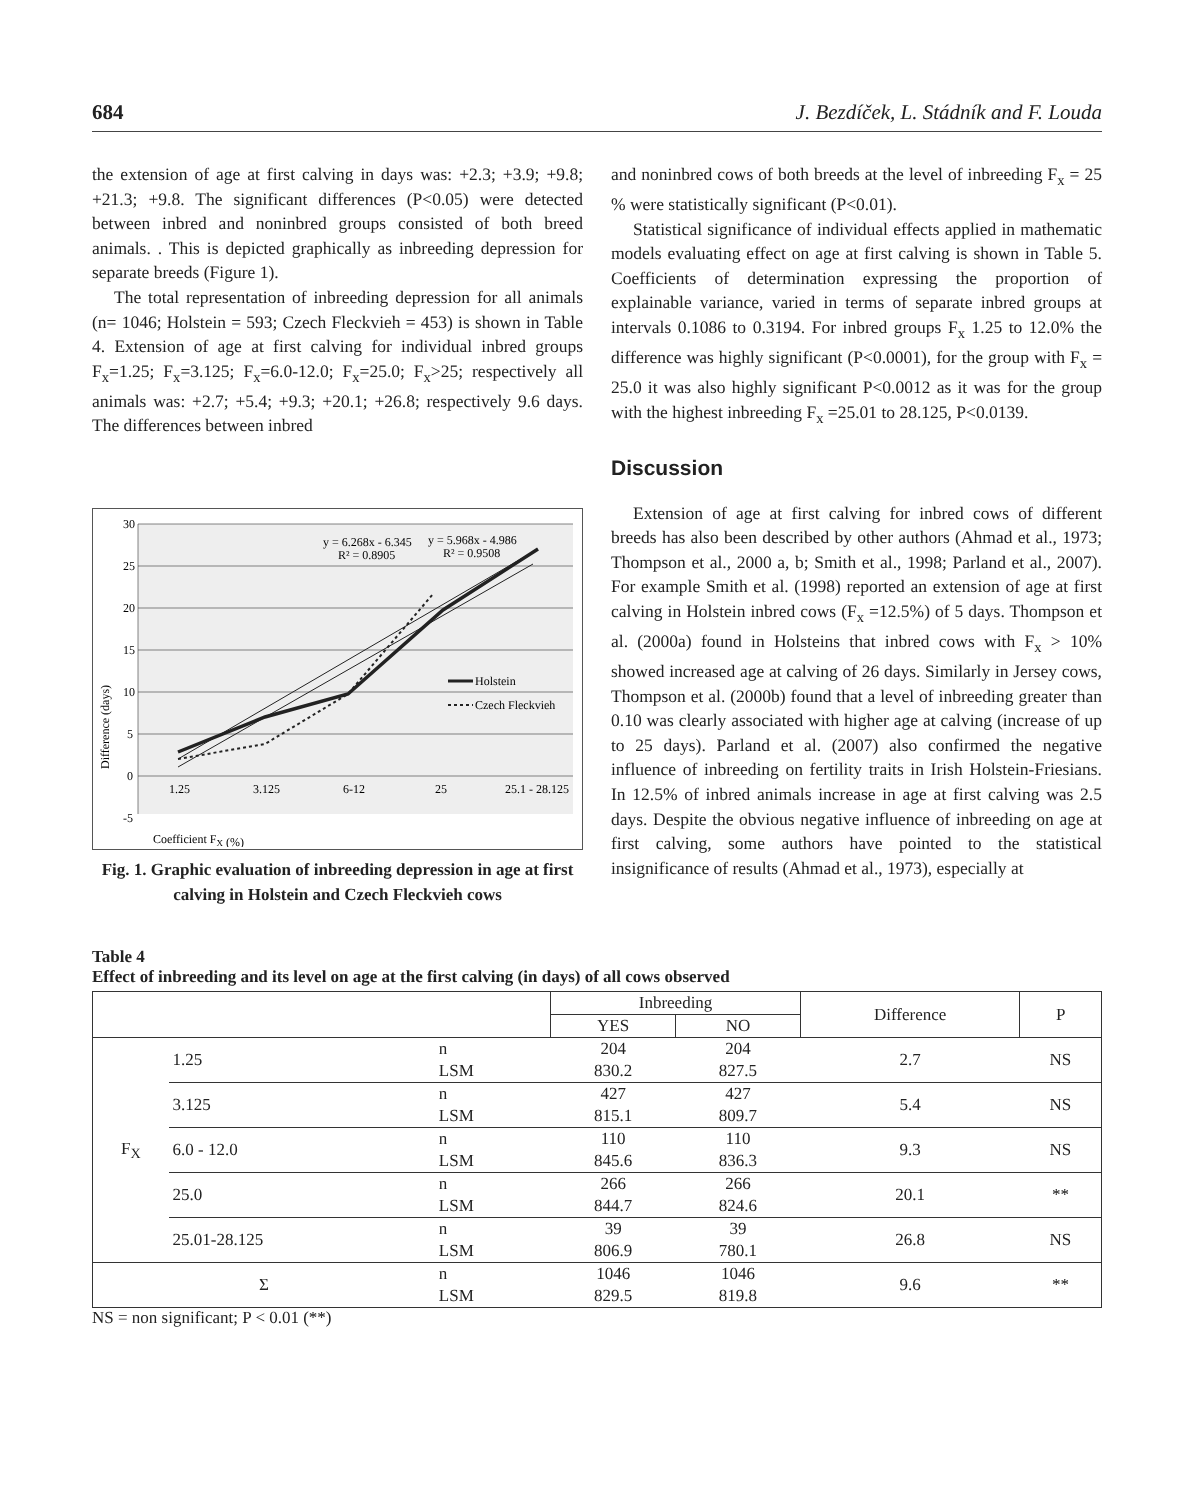684 J. Bezdíček, L. Stádník and F. Louda
the extension of age at first calving in days was: +2.3; +3.9; +9.8; +21.3; +9.8. The significant differences (P<0.05) were detected between inbred and noninbred groups consisted of both breed animals. . This is depicted graphically as inbreeding depression for separate breeds (Figure 1).
The total representation of inbreeding depression for all animals (n= 1046; Holstein = 593; Czech Fleckvieh = 453) is shown in Table 4. Extension of age at first calving for individual inbred groups F<sub>x</sub>=1.25; F<sub>x</sub>=3.125; F<sub>x</sub>=6.0-12.0; F<sub>x</sub>=25.0; F<sub>x</sub>>25; respectively all animals was: +2.7; +5.4; +9.3; +20.1; +26.8; respectively 9.6 days. The differences between inbred
30
25
20
15
10
5
0
-5
1.25
3.125
6-12
25
25.1 - 28.125
Difference (days)
Coefficient FX (%)
y = 6.268x - 6.345
R² = 0.8905
y = 5.968x - 4.986
R² = 0.9508
Holstein
Czech Fleckvieh
Fig. 1. Graphic evaluation of inbreeding depression in age at first calving in Holstein and Czech Fleckvieh cows
and noninbred cows of both breeds at the level of inbreeding F<sub>x</sub> = 25 % were statistically significant (P<0.01).
Statistical significance of individual effects applied in mathematic models evaluating effect on age at first calving is shown in Table 5. Coefficients of determination expressing the proportion of explainable variance, varied in terms of separate inbred groups at intervals 0.1086 to 0.3194. For inbred groups F<sub>x</sub> 1.25 to 12.0% the difference was highly significant (P<0.0001), for the group with F<sub>x</sub> = 25.0 it was also highly significant P<0.0012 as it was for the group with the highest inbreeding F<sub>x</sub> =25.01 to 28.125, P<0.0139.
Discussion
Extension of age at first calving for inbred cows of different breeds has also been described by other authors (Ahmad et al., 1973; Thompson et al., 2000 a, b; Smith et al., 1998; Parland et al., 2007). For example Smith et al. (1998) reported an extension of age at first calving in Holstein inbred cows (F<sub>x</sub> =12.5%) of 5 days. Thompson et al. (2000a) found in Holsteins that inbred cows with F<sub>x</sub> > 10% showed increased age at calving of 26 days. Similarly in Jersey cows, Thompson et al. (2000b) found that a level of inbreeding greater than 0.10 was clearly associated with higher age at calving (increase of up to 25 days). Parland et al. (2007) also confirmed the negative influence of inbreeding on fertility traits in Irish Holstein-Friesians. In 12.5% of inbred animals increase in age at first calving was 2.5 days. Despite the obvious negative influence of inbreeding on age at first calving, some authors have pointed to the statistical insignificance of results (Ahmad et al., 1973), especially at
Table 4
Effect of inbreeding and its level on age at the first calving (in days) of all cows observed
| | | | Inbreeding | | Difference | P |
| --- | --- | --- | --- | --- | --- | --- |
| | | | YES | NO | | |
| F<sub>X</sub> | 1.25 | n | 204 | 204 | 2.7 | NS |
| | | LSM | 830.2 | 827.5 | | |
| | 3.125 | n | 427 | 427 | 5.4 | NS |
| | | LSM | 815.1 | 809.7 | | |
| | 6.0 - 12.0 | n | 110 | 110 | 9.3 | NS |
| | | LSM | 845.6 | 836.3 | | |
| | 25.0 | n | 266 | 266 | 20.1 | ** |
| | | LSM | 844.7 | 824.6 | | |
| | 25.01-28.125 | n | 39 | 39 | 26.8 | NS |
| | | LSM | 806.9 | 780.1 | | |
| Σ | | n | 1046 | 1046 | 9.6 | ** |
| | | LSM | 829.5 | 819.8 | | |
NS = non significant; P < 0.01 (**)